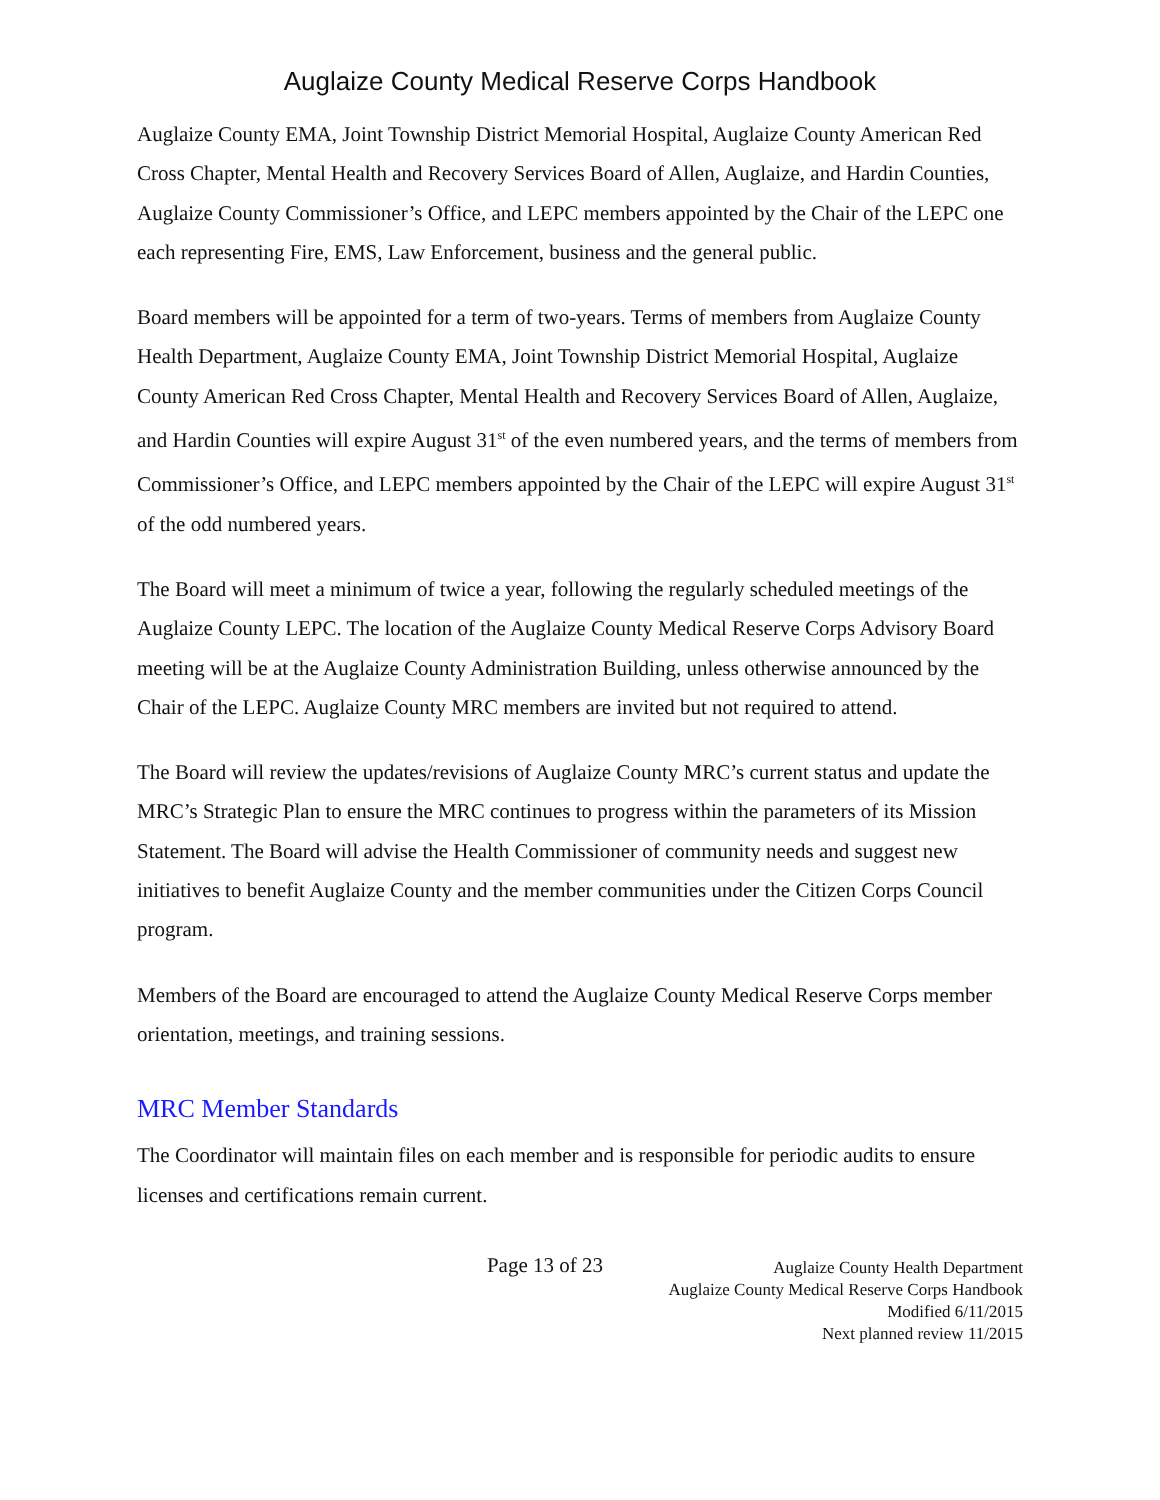Auglaize County Medical Reserve Corps Handbook
Auglaize County EMA, Joint Township District Memorial Hospital, Auglaize County American Red Cross Chapter, Mental Health and Recovery Services Board of Allen, Auglaize, and Hardin Counties, Auglaize County Commissioner’s Office, and LEPC members appointed by the Chair of the LEPC one each representing Fire, EMS, Law Enforcement, business and the general public.
Board members will be appointed for a term of two-years. Terms of members from Auglaize County Health Department, Auglaize County EMA, Joint Township District Memorial Hospital, Auglaize County American Red Cross Chapter, Mental Health and Recovery Services Board of Allen, Auglaize, and Hardin Counties will expire August 31<sup>st</sup> of the even numbered years, and the terms of members from Commissioner’s Office, and LEPC members appointed by the Chair of the LEPC will expire August 31<sup>st</sup> of the odd numbered years.
The Board will meet a minimum of twice a year, following the regularly scheduled meetings of the Auglaize County LEPC. The location of the Auglaize County Medical Reserve Corps Advisory Board meeting will be at the Auglaize County Administration Building, unless otherwise announced by the Chair of the LEPC. Auglaize County MRC members are invited but not required to attend.
The Board will review the updates/revisions of Auglaize County MRC’s current status and update the MRC’s Strategic Plan to ensure the MRC continues to progress within the parameters of its Mission Statement. The Board will advise the Health Commissioner of community needs and suggest new initiatives to benefit Auglaize County and the member communities under the Citizen Corps Council program.
Members of the Board are encouraged to attend the Auglaize County Medical Reserve Corps member orientation, meetings, and training sessions.
MRC Member Standards
The Coordinator will maintain files on each member and is responsible for periodic audits to ensure licenses and certifications remain current.
Page 13 of 23
Auglaize County Health Department
Auglaize County Medical Reserve Corps Handbook
Modified 6/11/2015
Next planned review 11/2015